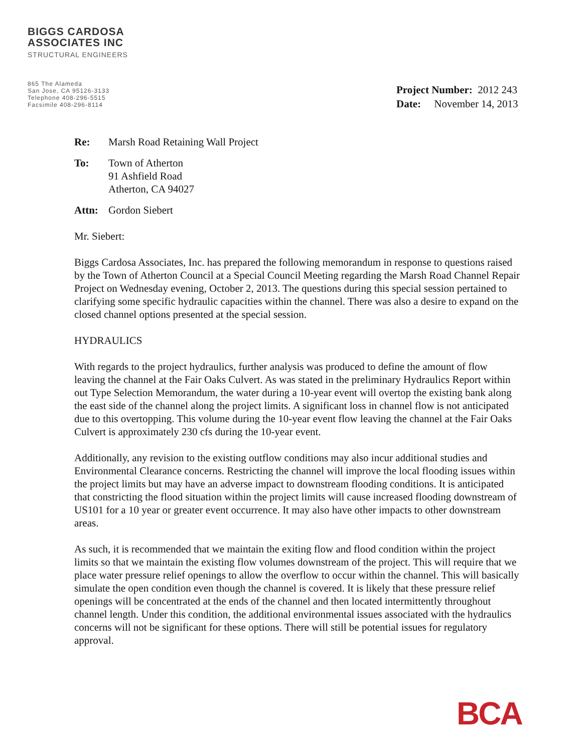BIGGS CARDOSA
ASSOCIATES INC
STRUCTURAL ENGINEERS
865 The Alameda
San Jose, CA 95126-3133
Telephone 408-296-5515
Facsimile 408-296-8114
Project Number: 2012 243
Date: November 14, 2013
Re: Marsh Road Retaining Wall Project
To: Town of Atherton
91 Ashfield Road
Atherton, CA 94027
Attn: Gordon Siebert
Mr. Siebert:
Biggs Cardosa Associates, Inc. has prepared the following memorandum in response to questions raised by the Town of Atherton Council at a Special Council Meeting regarding the Marsh Road Channel Repair Project on Wednesday evening, October 2, 2013. The questions during this special session pertained to clarifying some specific hydraulic capacities within the channel. There was also a desire to expand on the closed channel options presented at the special session.
HYDRAULICS
With regards to the project hydraulics, further analysis was produced to define the amount of flow leaving the channel at the Fair Oaks Culvert. As was stated in the preliminary Hydraulics Report within out Type Selection Memorandum, the water during a 10-year event will overtop the existing bank along the east side of the channel along the project limits. A significant loss in channel flow is not anticipated due to this overtopping. This volume during the 10-year event flow leaving the channel at the Fair Oaks Culvert is approximately 230 cfs during the 10-year event.
Additionally, any revision to the existing outflow conditions may also incur additional studies and Environmental Clearance concerns. Restricting the channel will improve the local flooding issues within the project limits but may have an adverse impact to downstream flooding conditions. It is anticipated that constricting the flood situation within the project limits will cause increased flooding downstream of US101 for a 10 year or greater event occurrence. It may also have other impacts to other downstream areas.
As such, it is recommended that we maintain the exiting flow and flood condition within the project limits so that we maintain the existing flow volumes downstream of the project. This will require that we place water pressure relief openings to allow the overflow to occur within the channel. This will basically simulate the open condition even though the channel is covered. It is likely that these pressure relief openings will be concentrated at the ends of the channel and then located intermittently throughout channel length. Under this condition, the additional environmental issues associated with the hydraulics concerns will not be significant for these options. There will still be potential issues for regulatory approval.
BCA